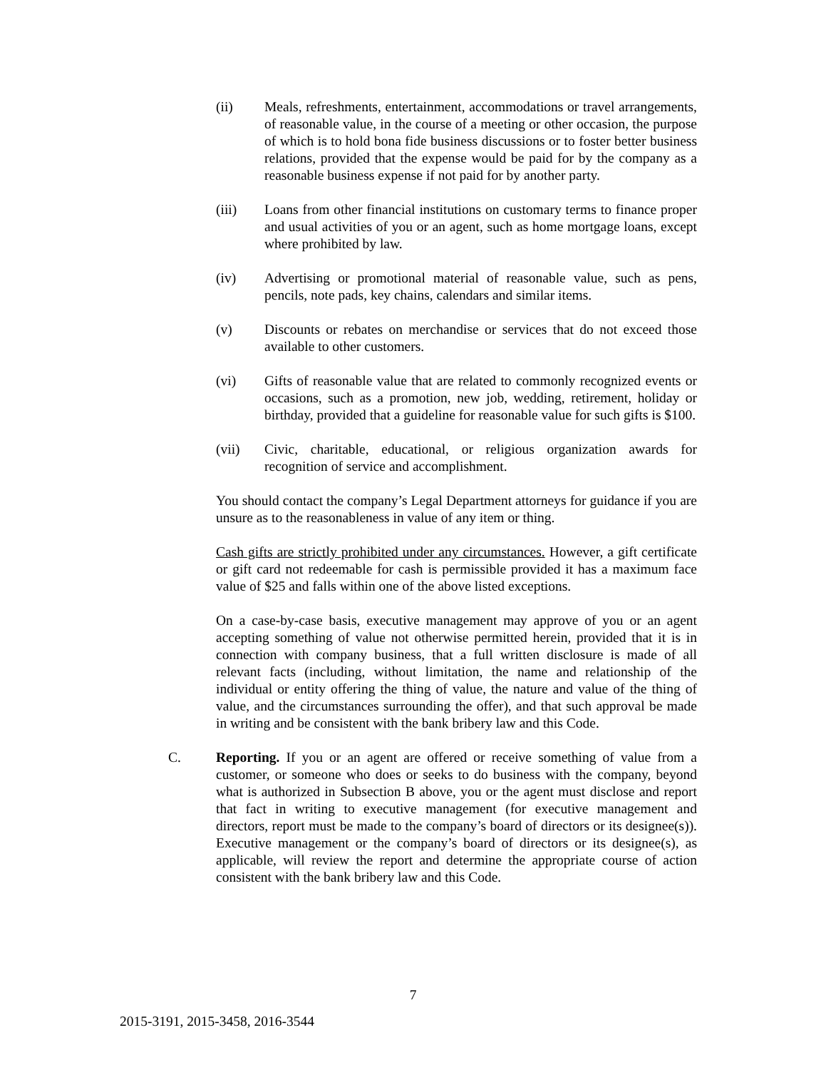(ii) Meals, refreshments, entertainment, accommodations or travel arrangements, of reasonable value, in the course of a meeting or other occasion, the purpose of which is to hold bona fide business discussions or to foster better business relations, provided that the expense would be paid for by the company as a reasonable business expense if not paid for by another party.
(iii) Loans from other financial institutions on customary terms to finance proper and usual activities of you or an agent, such as home mortgage loans, except where prohibited by law.
(iv) Advertising or promotional material of reasonable value, such as pens, pencils, note pads, key chains, calendars and similar items.
(v) Discounts or rebates on merchandise or services that do not exceed those available to other customers.
(vi) Gifts of reasonable value that are related to commonly recognized events or occasions, such as a promotion, new job, wedding, retirement, holiday or birthday, provided that a guideline for reasonable value for such gifts is $100.
(vii) Civic, charitable, educational, or religious organization awards for recognition of service and accomplishment.
You should contact the company’s Legal Department attorneys for guidance if you are unsure as to the reasonableness in value of any item or thing.
Cash gifts are strictly prohibited under any circumstances. However, a gift certificate or gift card not redeemable for cash is permissible provided it has a maximum face value of $25 and falls within one of the above listed exceptions.
On a case-by-case basis, executive management may approve of you or an agent accepting something of value not otherwise permitted herein, provided that it is in connection with company business, that a full written disclosure is made of all relevant facts (including, without limitation, the name and relationship of the individual or entity offering the thing of value, the nature and value of the thing of value, and the circumstances surrounding the offer), and that such approval be made in writing and be consistent with the bank bribery law and this Code.
C. Reporting. If you or an agent are offered or receive something of value from a customer, or someone who does or seeks to do business with the company, beyond what is authorized in Subsection B above, you or the agent must disclose and report that fact in writing to executive management (for executive management and directors, report must be made to the company’s board of directors or its designee(s)). Executive management or the company’s board of directors or its designee(s), as applicable, will review the report and determine the appropriate course of action consistent with the bank bribery law and this Code.
7
2015-3191, 2015-3458, 2016-3544